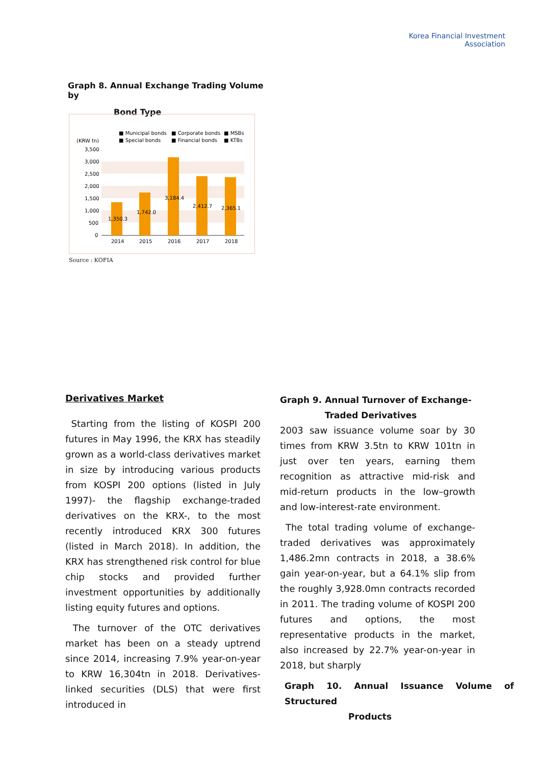Korea Financial Investment
Association
Graph 8. Annual Exchange Trading Volume by
Bond Type
■ Municipal bonds
■ Corporate bonds
■ MSBs
■ Special bonds
■ Financial bonds
■ KTBs
(KRW tn)
3,500
3,000
2,500
2,000
1,500
1,000
500
0
1,350.3
1,742.0
3,184.4
2,412.7
2,365.1
2014
2015
2016
2017
2018
Source : KOFIA
Derivatives Market
Starting from the listing of KOSPI 200 futures in May 1996, the KRX has steadily grown as a world-class derivatives market in size by introducing various products from KOSPI 200 options (listed in July 1997)- the flagship exchange-traded derivatives on the KRX-, to the most recently introduced KRX 300 futures (listed in March 2018). In addition, the KRX has strengthened risk control for blue chip stocks and provided further investment opportunities by additionally listing equity futures and options.
The turnover of the OTC derivatives market has been on a steady uptrend since 2014, increasing 7.9% year-on-year to KRW 16,304tn in 2018. Derivatives-linked securities (DLS) that were first introduced in
Graph 9. Annual Turnover of Exchange-
Traded Derivatives
2003 saw issuance volume soar by 30 times from KRW 3.5tn to KRW 101tn in just over ten years, earning them recognition as attractive mid-risk and mid-return products in the low–growth and low-interest-rate environment.
The total trading volume of exchange-traded derivatives was approximately 1,486.2mn contracts in 2018, a 38.6% gain year-on-year, but a 64.1% slip from the roughly 3,928.0mn contracts recorded in 2011. The trading volume of KOSPI 200 futures and options, the most representative products in the market, also increased by 22.7% year-on-year in 2018, but sharply
Graph 10. Annual Issuance Volume of Structured
Products